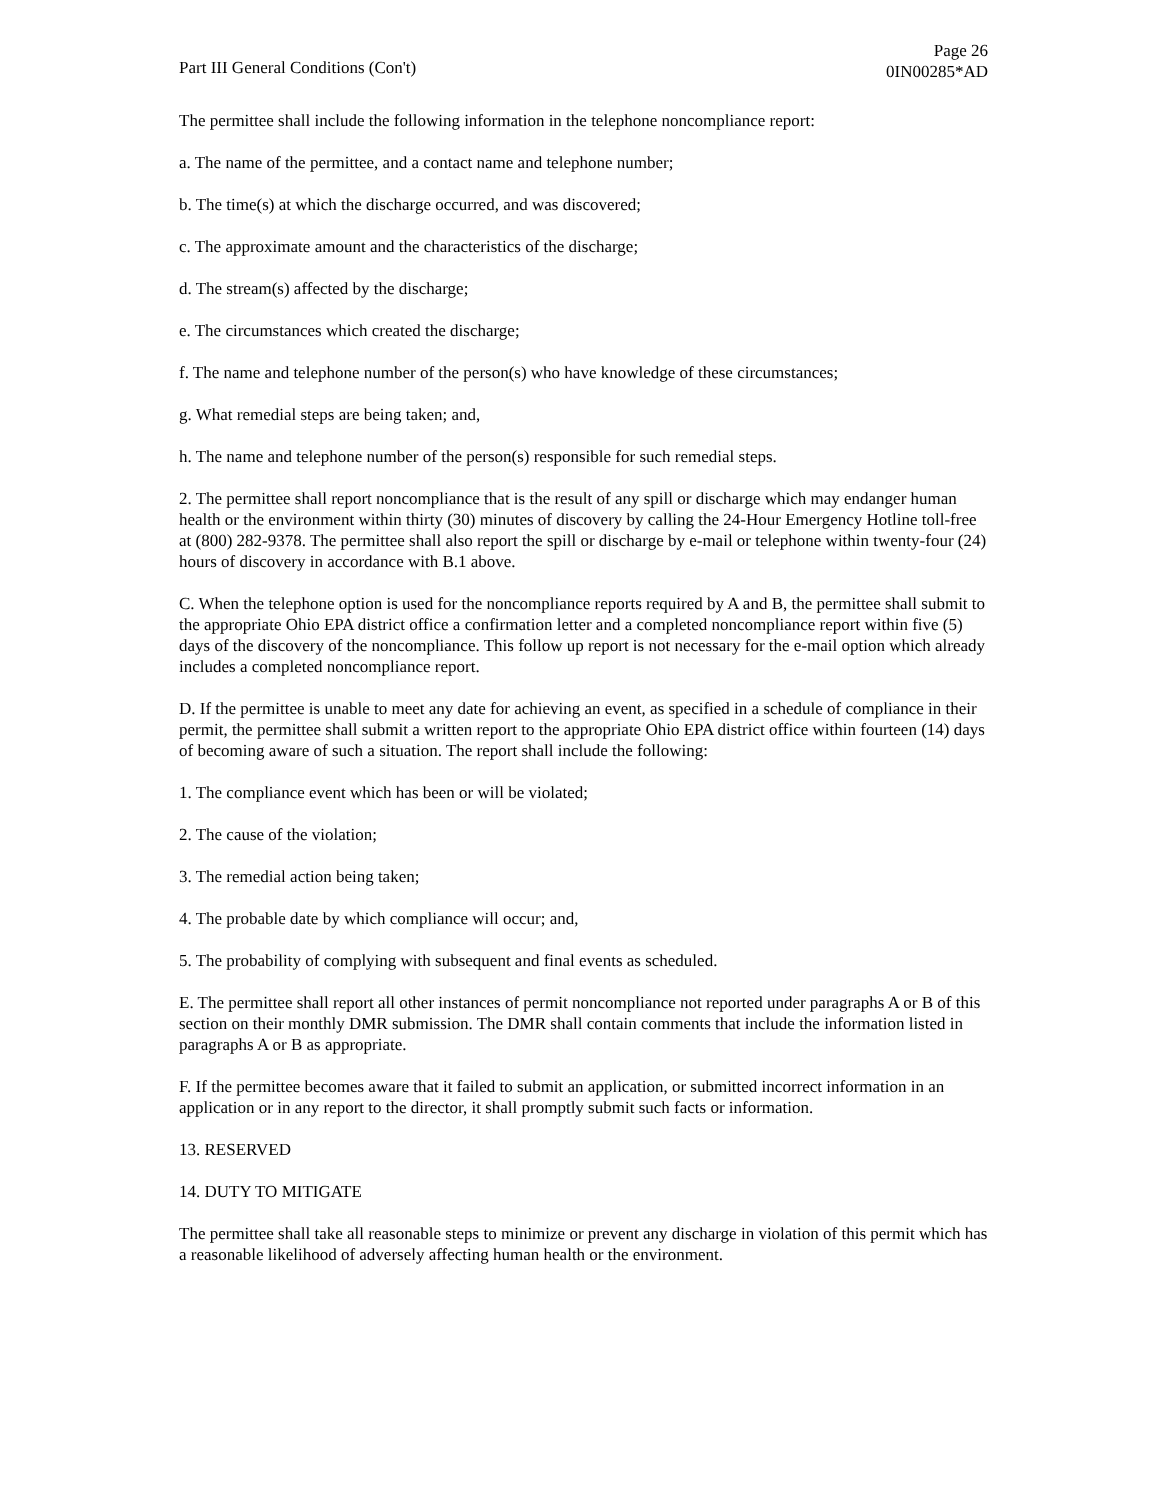Part III General Conditions (Con't)
Page 26
0IN00285*AD
The permittee shall include the following information in the telephone noncompliance report:
a. The name of the permittee, and a contact name and telephone number;
b. The time(s) at which the discharge occurred, and was discovered;
c. The approximate amount and the characteristics of the discharge;
d. The stream(s) affected by the discharge;
e. The circumstances which created the discharge;
f. The name and telephone number of the person(s) who have knowledge of these circumstances;
g. What remedial steps are being taken; and,
h. The name and telephone number of the person(s) responsible for such remedial steps.
2. The permittee shall report noncompliance that is the result of any spill or discharge which may endanger human health or the environment within thirty (30) minutes of discovery by calling the 24-Hour Emergency Hotline toll-free at (800) 282-9378. The permittee shall also report the spill or discharge by e-mail or telephone within twenty-four (24) hours of discovery in accordance with B.1 above.
C. When the telephone option is used for the noncompliance reports required by A and B, the permittee shall submit to the appropriate Ohio EPA district office a confirmation letter and a completed noncompliance report within five (5) days of the discovery of the noncompliance. This follow up report is not necessary for the e-mail option which already includes a completed noncompliance report.
D. If the permittee is unable to meet any date for achieving an event, as specified in a schedule of compliance in their permit, the permittee shall submit a written report to the appropriate Ohio EPA district office within fourteen (14) days of becoming aware of such a situation. The report shall include the following:
1. The compliance event which has been or will be violated;
2. The cause of the violation;
3. The remedial action being taken;
4. The probable date by which compliance will occur; and,
5. The probability of complying with subsequent and final events as scheduled.
E. The permittee shall report all other instances of permit noncompliance not reported under paragraphs A or B of this section on their monthly DMR submission. The DMR shall contain comments that include the information listed in paragraphs A or B as appropriate.
F. If the permittee becomes aware that it failed to submit an application, or submitted incorrect information in an application or in any report to the director, it shall promptly submit such facts or information.
13. RESERVED
14. DUTY TO MITIGATE
The permittee shall take all reasonable steps to minimize or prevent any discharge in violation of this permit which has a reasonable likelihood of adversely affecting human health or the environment.